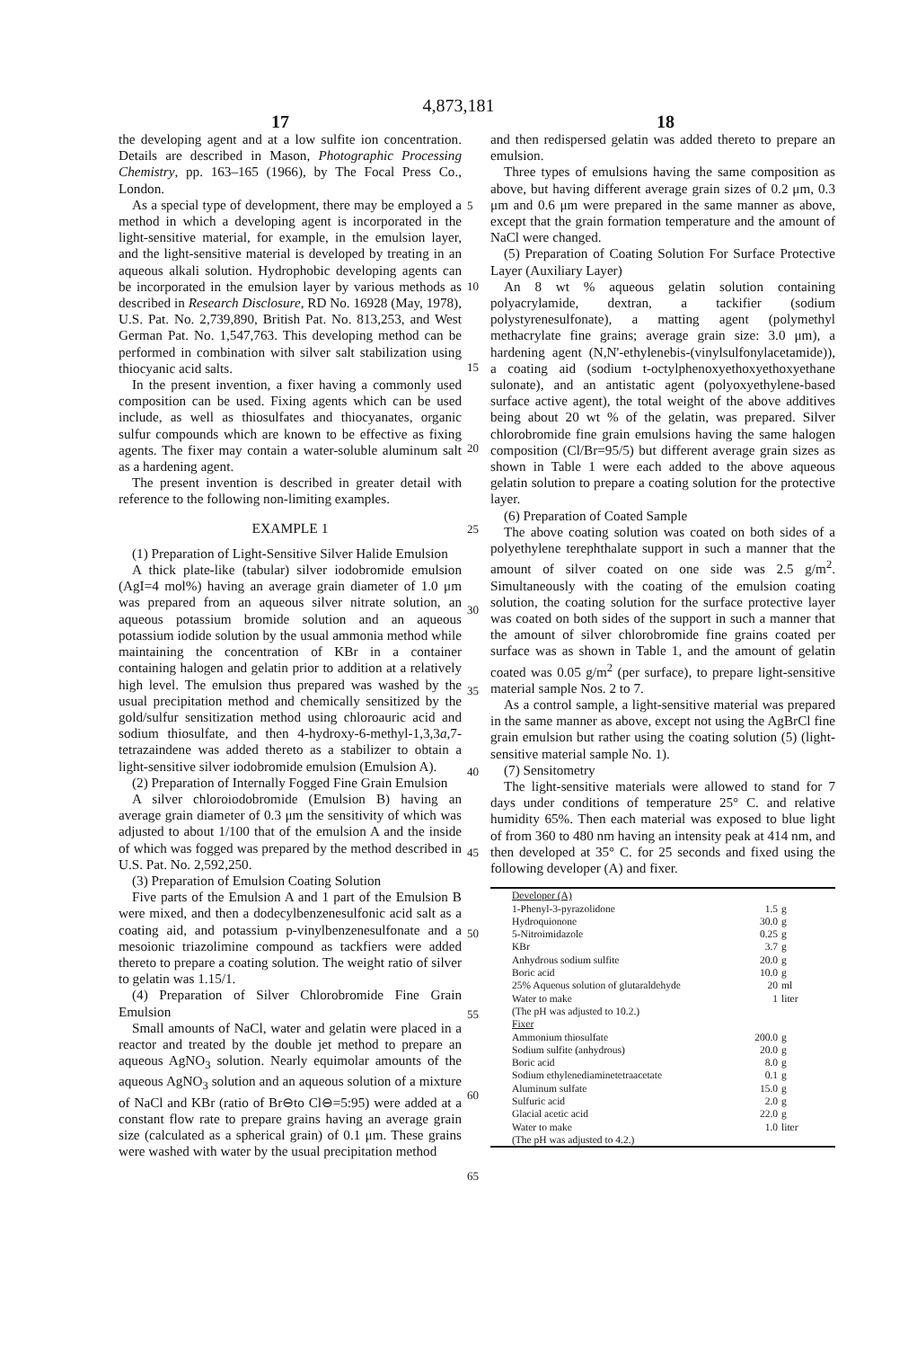4,873,181
17 18
the developing agent and at a low sulfite ion concentration. Details are described in Mason, Photographic Processing Chemistry, pp. 163–165 (1966), by The Focal Press Co., London.
As a special type of development, there may be employed a method in which a developing agent is incorporated in the light-sensitive material, for example, in the emulsion layer, and the light-sensitive material is developed by treating in an aqueous alkali solution. Hydrophobic developing agents can be incorporated in the emulsion layer by various methods as described in Research Disclosure, RD No. 16928 (May, 1978), U.S. Pat. No. 2,739,890, British Pat. No. 813,253, and West German Pat. No. 1,547,763. This developing method can be performed in combination with silver salt stabilization using thiocyanic acid salts.
In the present invention, a fixer having a commonly used composition can be used. Fixing agents which can be used include, as well as thiosulfates and thiocyanates, organic sulfur compounds which are known to be effective as fixing agents. The fixer may contain a water-soluble aluminum salt as a hardening agent.
The present invention is described in greater detail with reference to the following non-limiting examples.
EXAMPLE 1
(1) Preparation of Light-Sensitive Silver Halide Emulsion
A thick plate-like (tabular) silver iodobromide emulsion (AgI=4 mol%) having an average grain diameter of 1.0 μm was prepared from an aqueous silver nitrate solution, an aqueous potassium bromide solution and an aqueous potassium iodide solution by the usual ammonia method while maintaining the concentration of KBr in a container containing halogen and gelatin prior to addition at a relatively high level. The emulsion thus prepared was washed by the usual precipitation method and chemically sensitized by the gold/sulfur sensitization method using chloroauric acid and sodium thiosulfate, and then 4-hydroxy-6-methyl-1,3,3a,7-tetrazaindene was added thereto as a stabilizer to obtain a light-sensitive silver iodobromide emulsion (Emulsion A).
(2) Preparation of Internally Fogged Fine Grain Emulsion
A silver chloroiodobromide (Emulsion B) having an average grain diameter of 0.3 μm the sensitivity of which was adjusted to about 1/100 that of the emulsion A and the inside of which was fogged was prepared by the method described in U.S. Pat. No. 2,592,250.
(3) Preparation of Emulsion Coating Solution
Five parts of the Emulsion A and 1 part of the Emulsion B were mixed, and then a dodecylbenzenesulfonic acid salt as a coating aid, and potassium p-vinylbenzenesulfonate and a mesoionic triazolimine compound as tackfiers were added thereto to prepare a coating solution. The weight ratio of silver to gelatin was 1.15/1.
(4) Preparation of Silver Chlorobromide Fine Grain Emulsion
Small amounts of NaCl, water and gelatin were placed in a reactor and treated by the double jet method to prepare an aqueous AgNO<sub>3</sub> solution. Nearly equimolar amounts of the aqueous AgNO<sub>3</sub> solution and an aqueous solution of a mixture of NaCl and KBr (ratio of Br⊖to Cl⊖=5:95) were added at a constant flow rate to prepare grains having an average grain size (calculated as a spherical grain) of 0.1 μm. These grains were washed with water by the usual precipitation method
and then redispersed gelatin was added thereto to prepare an emulsion.
Three types of emulsions having the same composition as above, but having different average grain sizes of 0.2 μm, 0.3 μm and 0.6 μm were prepared in the same manner as above, except that the grain formation temperature and the amount of NaCl were changed.
(5) Preparation of Coating Solution For Surface Protective Layer (Auxiliary Layer)
An 8 wt % aqueous gelatin solution containing polyacrylamide, dextran, a tackifier (sodium polystyrenesulfonate), a matting agent (polymethyl methacrylate fine grains; average grain size: 3.0 μm), a hardening agent (N,N'-ethylenebis-(vinylsulfonylacetamide)), a coating aid (sodium t-octylphenoxyethoxyethoxyethane sulonate), and an antistatic agent (polyoxyethylene-based surface active agent), the total weight of the above additives being about 20 wt % of the gelatin, was prepared. Silver chlorobromide fine grain emulsions having the same halogen composition (Cl/Br=95/5) but different average grain sizes as shown in Table 1 were each added to the above aqueous gelatin solution to prepare a coating solution for the protective layer.
(6) Preparation of Coated Sample
The above coating solution was coated on both sides of a polyethylene terephthalate support in such a manner that the amount of silver coated on one side was 2.5 g/m<sup>2</sup>. Simultaneously with the coating of the emulsion coating solution, the coating solution for the surface protective layer was coated on both sides of the support in such a manner that the amount of silver chlorobromide fine grains coated per surface was as shown in Table 1, and the amount of gelatin coated was 0.05 g/m<sup>2</sup> (per surface), to prepare light-sensitive material sample Nos. 2 to 7.
As a control sample, a light-sensitive material was prepared in the same manner as above, except not using the AgBrCl fine grain emulsion but rather using the coating solution (5) (light-sensitive material sample No. 1).
(7) Sensitometry
The light-sensitive materials were allowed to stand for 7 days under conditions of temperature 25° C. and relative humidity 65%. Then each material was exposed to blue light of from 360 to 480 nm having an intensity peak at 414 nm, and then developed at 35° C. for 25 seconds and fixed using the following developer (A) and fixer.
| Developer (A) | | |
| 1-Phenyl-3-pyrazolidone | 1.5 | g |
| Hydroquionone | 30.0 | g |
| 5-Nitroimidazole | 0.25 | g |
| KBr | 3.7 | g |
| Anhydrous sodium sulfite | 20.0 | g |
| Boric acid | 10.0 | g |
| 25% Aqueous solution of glutaraldehyde | 20 | ml |
| Water to make | 1 | liter |
| (The pH was adjusted to 10.2.) | | |
| Fixer | | |
| Ammonium thiosulfate | 200.0 | g |
| Sodium sulfite (anhydrous) | 20.0 | g |
| Boric acid | 8.0 | g |
| Sodium ethylenediaminetetraacetate | 0.1 | g |
| Aluminum sulfate | 15.0 | g |
| Sulfuric acid | 2.0 | g |
| Glacial acetic acid | 22.0 | g |
| Water to make | 1.0 | liter |
| (The pH was adjusted to 4.2.) | | |
5
10
15
20
25
30
35
40
45
50
55
60
65